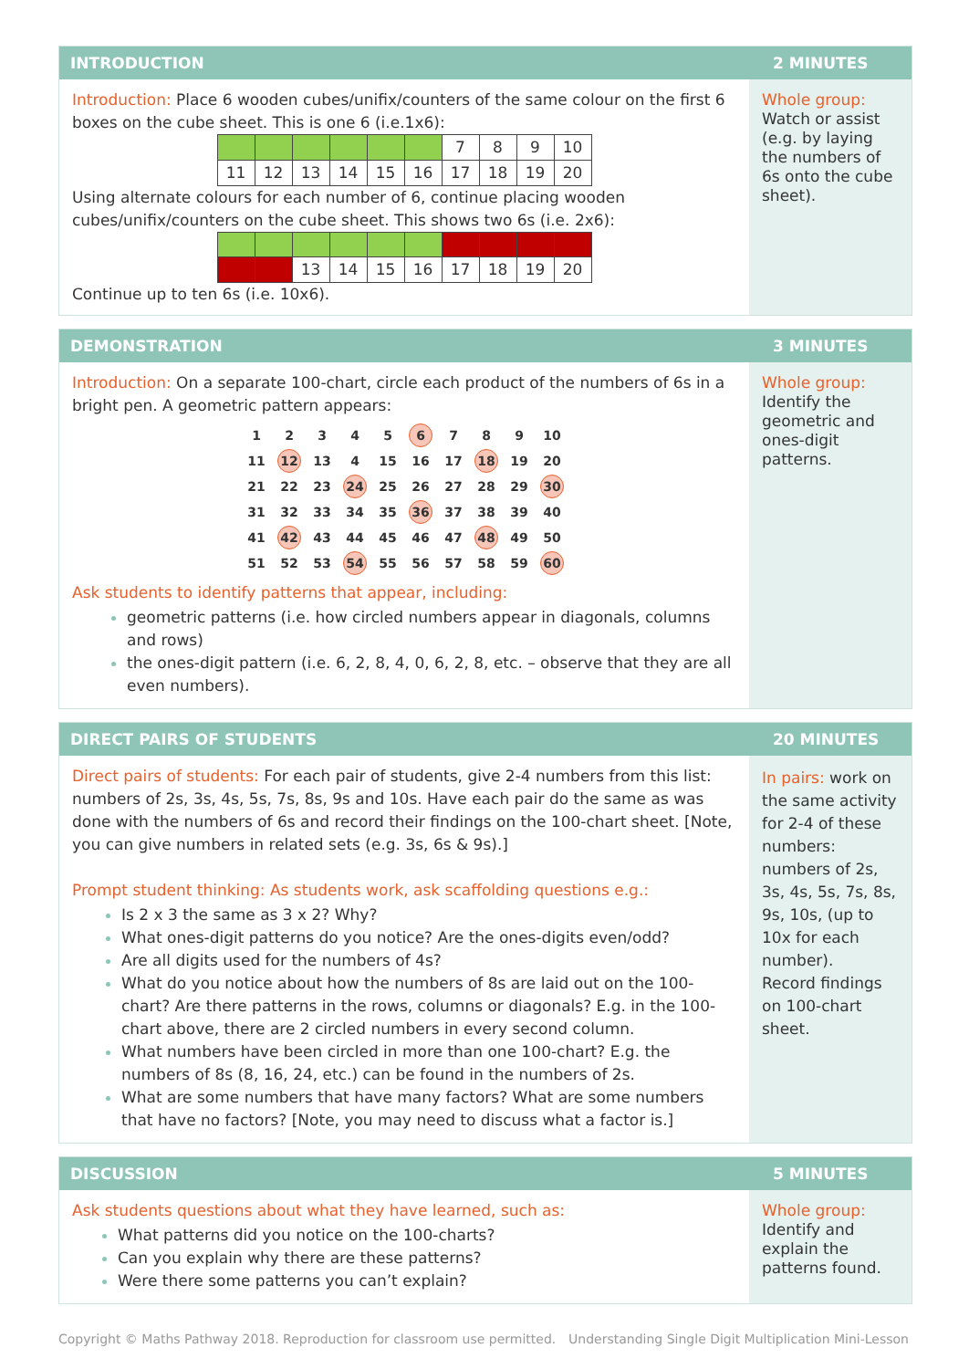INTRODUCTION 2 MINUTES
Introduction: Place 6 wooden cubes/unifix/counters of the same colour on the first 6 boxes on the cube sheet. This is one 6 (i.e.1x6):
| | | | | | | 7 | 8 | 9 | 10 |
| 11 | 12 | 13 | 14 | 15 | 16 | 17 | 18 | 19 | 20 |
Using alternate colours for each number of 6, continue placing wooden cubes/unifix/counters on the cube sheet. This shows two 6s (i.e. 2x6):
| | | 13 | 14 | 15 | 16 | 17 | 18 | 19 | 20 |
Continue up to ten 6s (i.e. 10x6).
Whole group:
Watch or assist (e.g. by laying the numbers of 6s onto the cube sheet).
DEMONSTRATION 3 MINUTES
Introduction: On a separate 100-chart, circle each product of the numbers of 6s in a bright pen. A geometric pattern appears:
| 1 | 2 | 3 | 4 | 5 | 6 | 7 | 8 | 9 | 10 |
| 11 | 12 | 13 | 4 | 15 | 16 | 17 | 18 | 19 | 20 |
| 21 | 22 | 23 | 24 | 25 | 26 | 27 | 28 | 29 | 30 |
| 31 | 32 | 33 | 34 | 35 | 36 | 37 | 38 | 39 | 40 |
| 41 | 42 | 43 | 44 | 45 | 46 | 47 | 48 | 49 | 50 |
| 51 | 52 | 53 | 54 | 55 | 56 | 57 | 58 | 59 | 60 |
Ask students to identify patterns that appear, including:
geometric patterns (i.e. how circled numbers appear in diagonals, columns and rows)
the ones-digit pattern (i.e. 6, 2, 8, 4, 0, 6, 2, 8, etc. – observe that they are all even numbers).
Whole group:
Identify the geometric and ones-digit patterns.
DIRECT PAIRS OF STUDENTS 20 MINUTES
Direct pairs of students: For each pair of students, give 2-4 numbers from this list: numbers of 2s, 3s, 4s, 5s, 7s, 8s, 9s and 10s. Have each pair do the same as was done with the numbers of 6s and record their findings on the 100-chart sheet. [Note, you can give numbers in related sets (e.g. 3s, 6s & 9s).]
Prompt student thinking: As students work, ask scaffolding questions e.g.:
Is 2 x 3 the same as 3 x 2? Why?
What ones-digit patterns do you notice? Are the ones-digits even/odd?
Are all digits used for the numbers of 4s?
What do you notice about how the numbers of 8s are laid out on the 100-chart? Are there patterns in the rows, columns or diagonals? E.g. in the 100-chart above, there are 2 circled numbers in every second column.
What numbers have been circled in more than one 100-chart? E.g. the numbers of 8s (8, 16, 24, etc.) can be found in the numbers of 2s.
What are some numbers that have many factors? What are some numbers that have no factors? [Note, you may need to discuss what a factor is.]
In pairs: work on the same activity for 2-4 of these numbers: numbers of 2s, 3s, 4s, 5s, 7s, 8s, 9s, 10s, (up to 10x for each number).
Record findings on 100-chart sheet.
DISCUSSION 5 MINUTES
Ask students questions about what they have learned, such as:
What patterns did you notice on the 100-charts?
Can you explain why there are these patterns?
Were there some patterns you can’t explain?
Whole group:
Identify and explain the patterns found.
Copyright © Maths Pathway 2018. Reproduction for classroom use permitted. Understanding Single Digit Multiplication Mini-Lesson